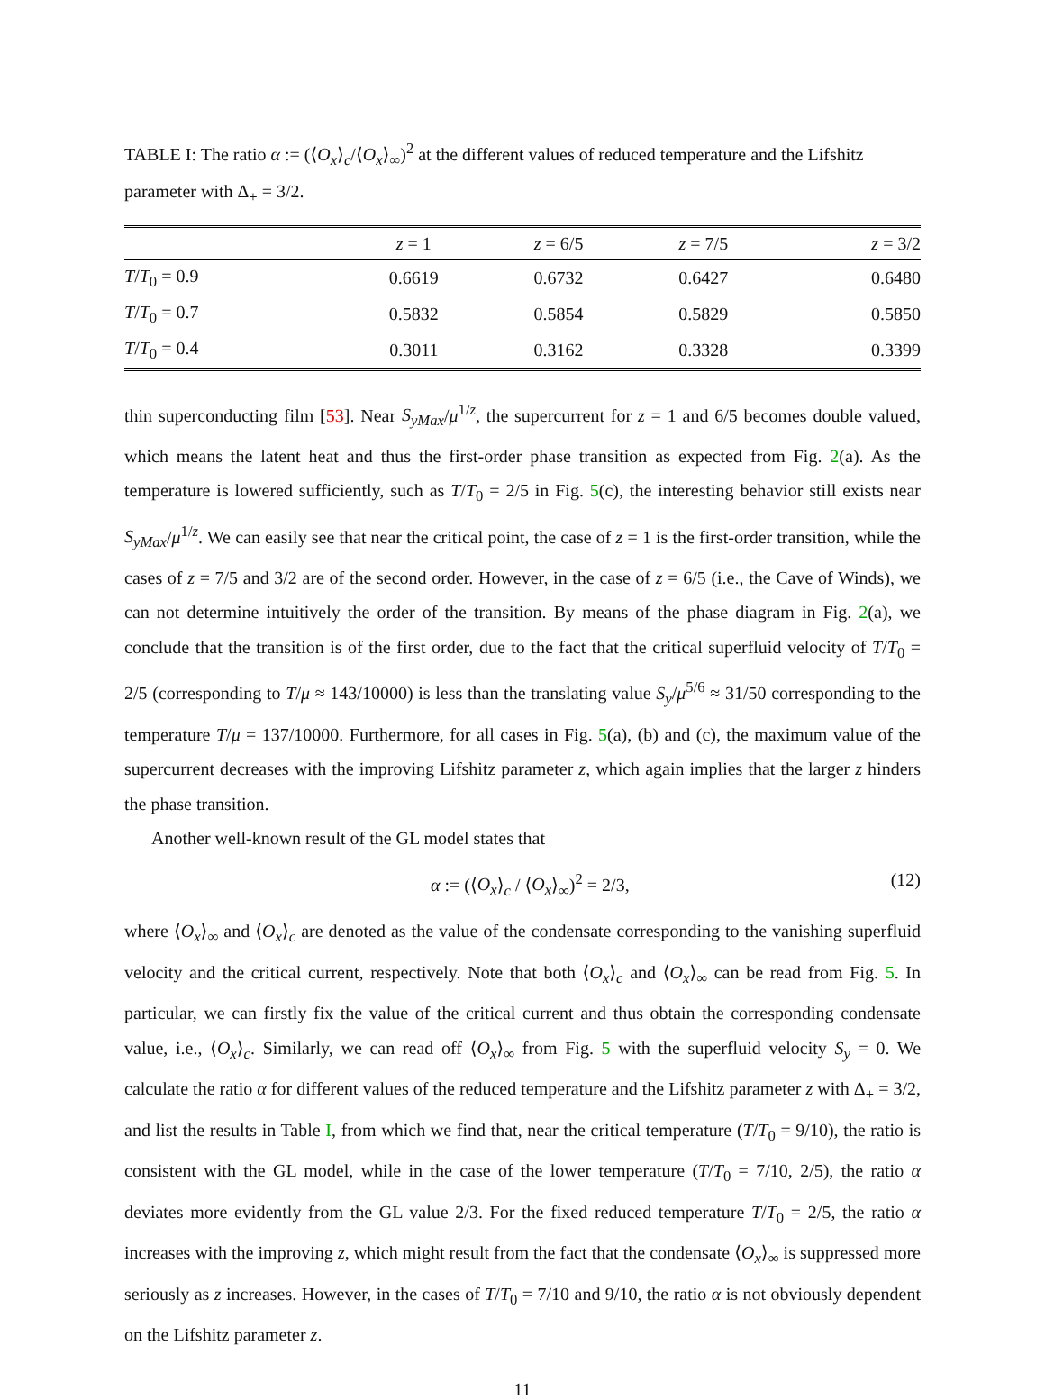TABLE I: The ratio α := (⟨O<sub>x</sub>⟩<sub>c</sub>/⟨O<sub>x</sub>⟩<sub>∞</sub>)<sup>2</sup> at the different values of reduced temperature and the Lifshitz parameter with Δ<sub>+</sub> = 3/2.
| | z = 1 | z = 6/5 | z = 7/5 | z = 3/2 |
| --- | --- | --- | --- | --- |
| T / T<sub>0</sub> = 0.9 | 0.6619 | 0.6732 | 0.6427 | 0.6480 |
| T / T<sub>0</sub> = 0.7 | 0.5832 | 0.5854 | 0.5829 | 0.5850 |
| T / T<sub>0</sub> = 0.4 | 0.3011 | 0.3162 | 0.3328 | 0.3399 |
thin superconducting film [53]. Near S<sub>yMax</sub>/μ<sup>1/z</sup>, the supercurrent for z = 1 and 6/5 becomes double valued, which means the latent heat and thus the first-order phase transition as expected from Fig. 2(a). As the temperature is lowered sufficiently, such as T/T<sub>0</sub> = 2/5 in Fig. 5(c), the interesting behavior still exists near S<sub>yMax</sub>/μ<sup>1/z</sup>. We can easily see that near the critical point, the case of z = 1 is the first-order transition, while the cases of z = 7/5 and 3/2 are of the second order. However, in the case of z = 6/5 (i.e., the Cave of Winds), we can not determine intuitively the order of the transition. By means of the phase diagram in Fig. 2(a), we conclude that the transition is of the first order, due to the fact that the critical superfluid velocity of T/T<sub>0</sub> = 2/5 (corresponding to T/μ ≈ 143/10000) is less than the translating value S<sub>y</sub>/μ<sup>5/6</sup> ≈ 31/50 corresponding to the temperature T/μ = 137/10000. Furthermore, for all cases in Fig. 5(a), (b) and (c), the maximum value of the supercurrent decreases with the improving Lifshitz parameter z, which again implies that the larger z hinders the phase transition.
Another well-known result of the GL model states that
α := (⟨O<sub>x</sub>⟩<sub>c</sub> / ⟨O<sub>x</sub>⟩<sub>∞</sub>)<sup>2</sup> = 2/3, (12)
where ⟨O<sub>x</sub>⟩<sub>∞</sub> and ⟨O<sub>x</sub>⟩<sub>c</sub> are denoted as the value of the condensate corresponding to the vanishing superfluid velocity and the critical current, respectively. Note that both ⟨O<sub>x</sub>⟩<sub>c</sub> and ⟨O<sub>x</sub>⟩<sub>∞</sub> can be read from Fig. 5. In particular, we can firstly fix the value of the critical current and thus obtain the corresponding condensate value, i.e., ⟨O<sub>x</sub>⟩<sub>c</sub>. Similarly, we can read off ⟨O<sub>x</sub>⟩<sub>∞</sub> from Fig. 5 with the superfluid velocity S<sub>y</sub> = 0. We calculate the ratio α for different values of the reduced temperature and the Lifshitz parameter z with Δ<sub>+</sub> = 3/2, and list the results in Table I, from which we find that, near the critical temperature (T/T<sub>0</sub> = 9/10), the ratio is consistent with the GL model, while in the case of the lower temperature (T/T<sub>0</sub> = 7/10, 2/5), the ratio α deviates more evidently from the GL value 2/3. For the fixed reduced temperature T/T<sub>0</sub> = 2/5, the ratio α increases with the improving z, which might result from the fact that the condensate ⟨O<sub>x</sub>⟩<sub>∞</sub> is suppressed more seriously as z increases. However, in the cases of T/T<sub>0</sub> = 7/10 and 9/10, the ratio α is not obviously dependent on the Lifshitz parameter z.
11